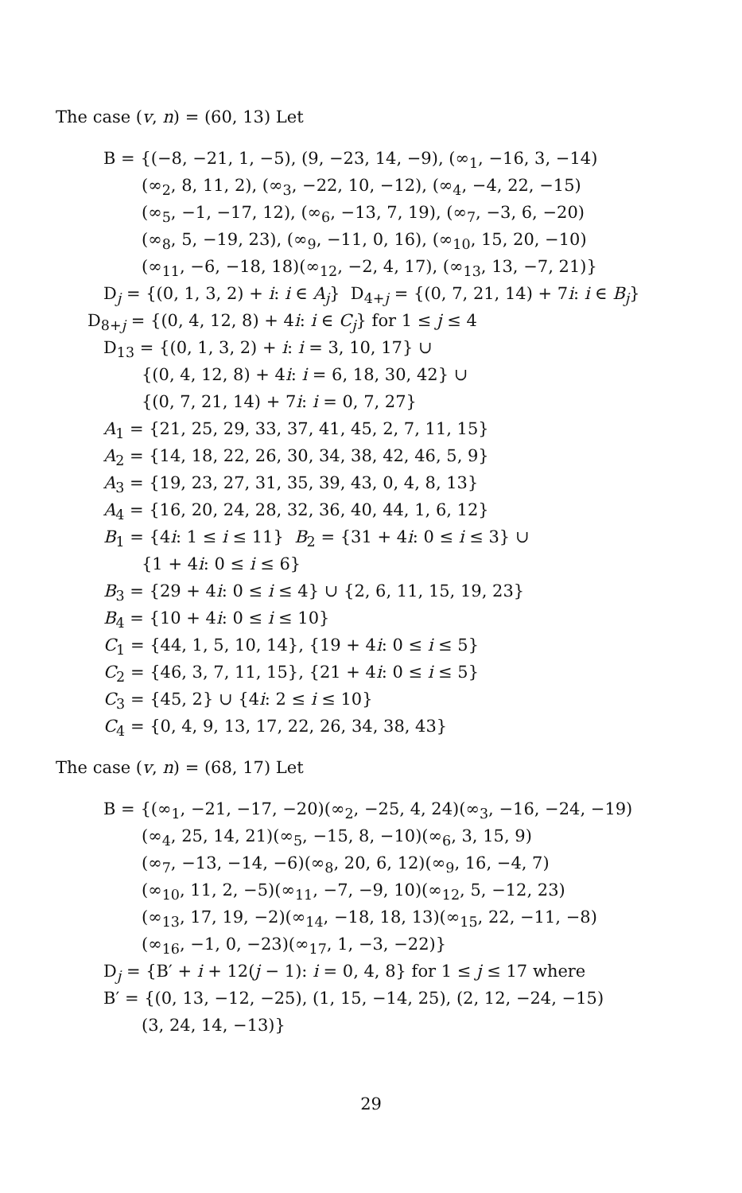The case (v, n) = (60, 13) Let
B = {(−8, −21, 1, −5), (9, −23, 14, −9), (∞<sub>1</sub>, −16, 3, −14)
(∞<sub>2</sub>, 8, 11, 2), (∞<sub>3</sub>, −22, 10, −12), (∞<sub>4</sub>, −4, 22, −15)
(∞<sub>5</sub>, −1, −17, 12), (∞<sub>6</sub>, −13, 7, 19), (∞<sub>7</sub>, −3, 6, −20)
(∞<sub>8</sub>, 5, −19, 23), (∞<sub>9</sub>, −11, 0, 16), (∞<sub>10</sub>, 15, 20, −10)
(∞<sub>11</sub>, −6, −18, 18)(∞<sub>12</sub>, −2, 4, 17), (∞<sub>13</sub>, 13, −7, 21)}
D<sub>j</sub> = {(0, 1, 3, 2) + i: i ∈ A<sub>j</sub>} D<sub>4+j</sub> = {(0, 7, 21, 14) + 7i: i ∈ B<sub>j</sub>}
D<sub>8+j</sub> = {(0, 4, 12, 8) + 4i: i ∈ C<sub>j</sub>} for 1 ≤ j ≤ 4
D<sub>13</sub> = {(0, 1, 3, 2) + i: i = 3, 10, 17} ∪
{(0, 4, 12, 8) + 4i: i = 6, 18, 30, 42} ∪
{(0, 7, 21, 14) + 7i: i = 0, 7, 27}
A<sub>1</sub> = {21, 25, 29, 33, 37, 41, 45, 2, 7, 11, 15}
A<sub>2</sub> = {14, 18, 22, 26, 30, 34, 38, 42, 46, 5, 9}
A<sub>3</sub> = {19, 23, 27, 31, 35, 39, 43, 0, 4, 8, 13}
A<sub>4</sub> = {16, 20, 24, 28, 32, 36, 40, 44, 1, 6, 12}
B<sub>1</sub> = {4i: 1 ≤ i ≤ 11} B<sub>2</sub> = {31 + 4i: 0 ≤ i ≤ 3} ∪
{1 + 4i: 0 ≤ i ≤ 6}
B<sub>3</sub> = {29 + 4i: 0 ≤ i ≤ 4} ∪ {2, 6, 11, 15, 19, 23}
B<sub>4</sub> = {10 + 4i: 0 ≤ i ≤ 10}
C<sub>1</sub> = {44, 1, 5, 10, 14}, {19 + 4i: 0 ≤ i ≤ 5}
C<sub>2</sub> = {46, 3, 7, 11, 15}, {21 + 4i: 0 ≤ i ≤ 5}
C<sub>3</sub> = {45, 2} ∪ {4i: 2 ≤ i ≤ 10}
C<sub>4</sub> = {0, 4, 9, 13, 17, 22, 26, 34, 38, 43}
The case (v, n) = (68, 17) Let
B = {(∞<sub>1</sub>, −21, −17, −20)(∞<sub>2</sub>, −25, 4, 24)(∞<sub>3</sub>, −16, −24, −19)
(∞<sub>4</sub>, 25, 14, 21)(∞<sub>5</sub>, −15, 8, −10)(∞<sub>6</sub>, 3, 15, 9)
(∞<sub>7</sub>, −13, −14, −6)(∞<sub>8</sub>, 20, 6, 12)(∞<sub>9</sub>, 16, −4, 7)
(∞<sub>10</sub>, 11, 2, −5)(∞<sub>11</sub>, −7, −9, 10)(∞<sub>12</sub>, 5, −12, 23)
(∞<sub>13</sub>, 17, 19, −2)(∞<sub>14</sub>, −18, 18, 13)(∞<sub>15</sub>, 22, −11, −8)
(∞<sub>16</sub>, −1, 0, −23)(∞<sub>17</sub>, 1, −3, −22)}
D<sub>j</sub> = {B′ + i + 12(j − 1): i = 0, 4, 8} for 1 ≤ j ≤ 17 where
B′ = {(0, 13, −12, −25), (1, 15, −14, 25), (2, 12, −24, −15)
(3, 24, 14, −13)}
29